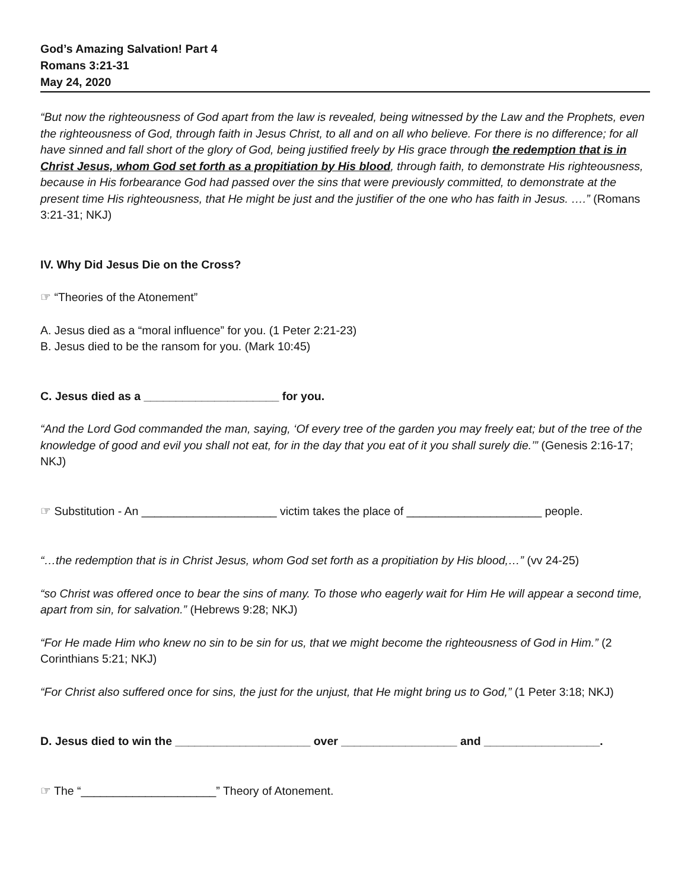God’s Amazing Salvation! Part 4
Romans 3:21-31
May 24, 2020
“But now the righteousness of God apart from the law is revealed, being witnessed by the Law and the Prophets, even the righteousness of God, through faith in Jesus Christ, to all and on all who believe. For there is no difference; for all have sinned and fall short of the glory of God, being justified freely by His grace through the redemption that is in Christ Jesus, whom God set forth as a propitiation by His blood, through faith, to demonstrate His righteousness, because in His forbearance God had passed over the sins that were previously committed, to demonstrate at the present time His righteousness, that He might be just and the justifier of the one who has faith in Jesus. ….” (Romans 3:21-31; NKJ)
IV. Why Did Jesus Die on the Cross?
☞ “Theories of the Atonement”
A. Jesus died as a “moral influence” for you. (1 Peter 2:21-23)
B. Jesus died to be the ransom for you. (Mark 10:45)
C. Jesus died as a _____________________ for you.
“And the Lord God commanded the man, saying, ‘Of every tree of the garden you may freely eat; but of the tree of the knowledge of good and evil you shall not eat, for in the day that you eat of it you shall surely die.’” (Genesis 2:16-17; NKJ)
☞ Substitution - An _____________________ victim takes the place of _____________________ people.
“…the redemption that is in Christ Jesus, whom God set forth as a propitiation by His blood,…” (vv 24-25)
“so Christ was offered once to bear the sins of many. To those who eagerly wait for Him He will appear a second time, apart from sin, for salvation.” (Hebrews 9:28; NKJ)
“For He made Him who knew no sin to be sin for us, that we might become the righteousness of God in Him.” (2 Corinthians 5:21; NKJ)
“For Christ also suffered once for sins, the just for the unjust, that He might bring us to God,” (1 Peter 3:18; NKJ)
D. Jesus died to win the _____________________ over __________________ and __________________.
☞ The “_____________________” Theory of Atonement.